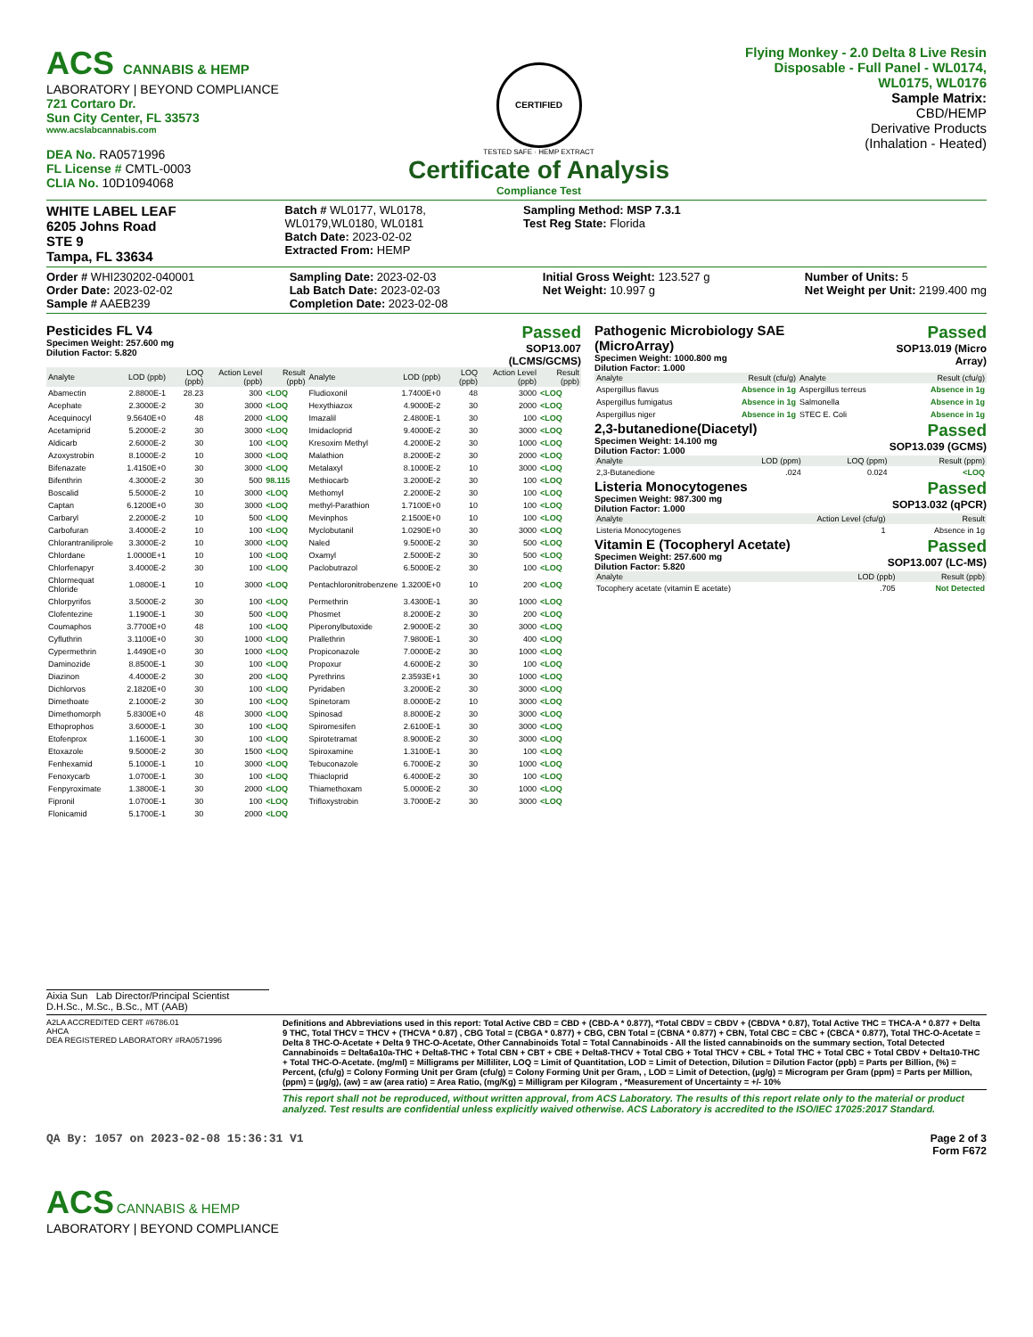ACS CANNABIS & HEMP
LABORATORY | BEYOND COMPLIANCE
721 Cortaro Dr.
Sun City Center, FL 33573
www.acslabcannabis.com
DEA No. RA0571996
FL License # CMTL-0003
CLIA No. 10D1094068
CERTIFIED
TESTED SAFE · HEMP EXTRACT
Certificate of Analysis
Compliance Test
Flying Monkey - 2.0 Delta 8 Live Resin Disposable - Full Panel - WL0174, WL0175, WL0176
Sample Matrix:
CBD/HEMP
Derivative Products
(Inhalation - Heated)
WHITE LABEL LEAF
6205 Johns Road
STE 9
Tampa, FL 33634
Batch # WL0177, WL0178, WL0179,WL0180, WL0181
Batch Date: 2023-02-02
Extracted From: HEMP
Sampling Method: MSP 7.3.1
Test Reg State: Florida
Order # WHI230202-040001
Order Date: 2023-02-02
Sample # AAEB239
Sampling Date: 2023-02-03
Lab Batch Date: 2023-02-03
Completion Date: 2023-02-08
Initial Gross Weight: 123.527 g
Net Weight: 10.997 g
Number of Units: 5
Net Weight per Unit: 2199.400 mg
Pesticides FL V4
Specimen Weight: 257.600 mg
Dilution Factor: 5.820
Passed
SOP13.007
(LCMS/GCMS)
| Analyte | LOD (ppb) | LOQ (ppb) | Action Level (ppb) | Result (ppb) | Analyte | LOD (ppb) | LOQ (ppb) | Action Level (ppb) | Result (ppb) |
| --- | --- | --- | --- | --- | --- | --- | --- | --- | --- |
| Abamectin | 2.8800E-1 | 28.23 | 300 | <LOQ | Fludioxonil | 1.7400E+0 | 48 | 3000 | <LOQ |
| Acephate | 2.3000E-2 | 30 | 3000 | <LOQ | Hexythiazox | 4.9000E-2 | 30 | 2000 | <LOQ |
| Acequinocyl | 9.5640E+0 | 48 | 2000 | <LOQ | Imazalil | 2.4800E-1 | 30 | 100 | <LOQ |
| Acetamiprid | 5.2000E-2 | 30 | 3000 | <LOQ | Imidacloprid | 9.4000E-2 | 30 | 3000 | <LOQ |
| Aldicarb | 2.6000E-2 | 30 | 100 | <LOQ | Kresoxim Methyl | 4.2000E-2 | 30 | 1000 | <LOQ |
| Azoxystrobin | 8.1000E-2 | 10 | 3000 | <LOQ | Malathion | 8.2000E-2 | 30 | 2000 | <LOQ |
| Bifenazate | 1.4150E+0 | 30 | 3000 | <LOQ | Metalaxyl | 8.1000E-2 | 10 | 3000 | <LOQ |
| Bifenthrin | 4.3000E-2 | 30 | 500 | 98.115 | Methiocarb | 3.2000E-2 | 30 | 100 | <LOQ |
| Boscalid | 5.5000E-2 | 10 | 3000 | <LOQ | Methomyl | 2.2000E-2 | 30 | 100 | <LOQ |
| Captan | 6.1200E+0 | 30 | 3000 | <LOQ | methyl-Parathion | 1.7100E+0 | 10 | 100 | <LOQ |
| Carbaryl | 2.2000E-2 | 10 | 500 | <LOQ | Mevinphos | 2.1500E+0 | 10 | 100 | <LOQ |
| Carbofuran | 3.4000E-2 | 10 | 100 | <LOQ | Myclobutanil | 1.0290E+0 | 30 | 3000 | <LOQ |
| Chlorantraniliprole | 3.3000E-2 | 10 | 3000 | <LOQ | Naled | 9.5000E-2 | 30 | 500 | <LOQ |
| Chlordane | 1.0000E+1 | 10 | 100 | <LOQ | Oxamyl | 2.5000E-2 | 30 | 500 | <LOQ |
| Chlorfenapyr | 3.4000E-2 | 30 | 100 | <LOQ | Paclobutrazol | 6.5000E-2 | 30 | 100 | <LOQ |
| Chlormequat Chloride | 1.0800E-1 | 10 | 3000 | <LOQ | Pentachloronitrobenzene | 1.3200E+0 | 10 | 200 | <LOQ |
| Chlorpyrifos | 3.5000E-2 | 30 | 100 | <LOQ | Permethrin | 3.4300E-1 | 30 | 1000 | <LOQ |
| Clofentezine | 1.1900E-1 | 30 | 500 | <LOQ | Phosmet | 8.2000E-2 | 30 | 200 | <LOQ |
| Coumaphos | 3.7700E+0 | 48 | 100 | <LOQ | Piperonylbutoxide | 2.9000E-2 | 30 | 3000 | <LOQ |
| Cyfluthrin | 3.1100E+0 | 30 | 1000 | <LOQ | Prallethrin | 7.9800E-1 | 30 | 400 | <LOQ |
| Cypermethrin | 1.4490E+0 | 30 | 1000 | <LOQ | Propiconazole | 7.0000E-2 | 30 | 1000 | <LOQ |
| Daminozide | 8.8500E-1 | 30 | 100 | <LOQ | Propoxur | 4.6000E-2 | 30 | 100 | <LOQ |
| Diazinon | 4.4000E-2 | 30 | 200 | <LOQ | Pyrethrins | 2.3593E+1 | 30 | 1000 | <LOQ |
| Dichlorvos | 2.1820E+0 | 30 | 100 | <LOQ | Pyridaben | 3.2000E-2 | 30 | 3000 | <LOQ |
| Dimethoate | 2.1000E-2 | 30 | 100 | <LOQ | Spinetoram | 8.0000E-2 | 10 | 3000 | <LOQ |
| Dimethomorph | 5.8300E+0 | 48 | 3000 | <LOQ | Spinosad | 8.8000E-2 | 30 | 3000 | <LOQ |
| Ethoprophos | 3.6000E-1 | 30 | 100 | <LOQ | Spiromesifen | 2.6100E-1 | 30 | 3000 | <LOQ |
| Etofenprox | 1.1600E-1 | 30 | 100 | <LOQ | Spirotetramat | 8.9000E-2 | 30 | 3000 | <LOQ |
| Etoxazole | 9.5000E-2 | 30 | 1500 | <LOQ | Spiroxamine | 1.3100E-1 | 30 | 100 | <LOQ |
| Fenhexamid | 5.1000E-1 | 10 | 3000 | <LOQ | Tebuconazole | 6.7000E-2 | 30 | 1000 | <LOQ |
| Fenoxycarb | 1.0700E-1 | 30 | 100 | <LOQ | Thiacloprid | 6.4000E-2 | 30 | 100 | <LOQ |
| Fenpyroximate | 1.3800E-1 | 30 | 2000 | <LOQ | Thiamethoxam | 5.0000E-2 | 30 | 1000 | <LOQ |
| Fipronil | 1.0700E-1 | 30 | 100 | <LOQ | Trifloxystrobin | 3.7000E-2 | 30 | 3000 | <LOQ |
| Flonicamid | 5.1700E-1 | 30 | 2000 | <LOQ | | | | | |
Pathogenic Microbiology SAE (MicroArray)
Specimen Weight: 1000.800 mg
Dilution Factor: 1.000
Passed
SOP13.019 (Micro Array)
| Analyte | Result (cfu/g) | Analyte | Result (cfu/g) |
| --- | --- | --- | --- |
| Aspergillus flavus | Absence in 1g | Aspergillus terreus | Absence in 1g |
| Aspergillus fumigatus | Absence in 1g | Salmonella | Absence in 1g |
| Aspergillus niger | Absence in 1g | STEC E. Coli | Absence in 1g |
2,3-butanedione(Diacetyl)
Specimen Weight: 14.100 mg
Dilution Factor: 1.000
Passed
SOP13.039 (GCMS)
| Analyte | LOD (ppm) | LOQ (ppm) | Result (ppm) |
| --- | --- | --- | --- |
| 2,3-Butanedione | .024 | 0.024 | <LOQ |
Listeria Monocytogenes
Specimen Weight: 987.300 mg
Dilution Factor: 1.000
Passed
SOP13.032 (qPCR)
| Analyte | Action Level (cfu/g) | Result |
| --- | --- | --- |
| Listeria Monocytogenes | 1 | Absence in 1g |
Vitamin E (Tocopheryl Acetate)
Specimen Weight: 257.600 mg
Dilution Factor: 5.820
Passed
SOP13.007 (LC-MS)
| Analyte | LOD (ppb) | Result (ppb) |
| --- | --- | --- |
| Tocophery acetate (vitamin E acetate) | .705 | Not Detected |
Aixia Sun Lab Director/Principal Scientist
D.H.Sc., M.Sc., B.Sc., MT (AAB)
A2LA ACCREDITED CERT #6786.01
AHCA
DEA REGISTERED LABORATORY #RA0571996
Definitions and Abbreviations used in this report: Total Active CBD = CBD + (CBD-A * 0.877), *Total CBDV = CBDV + (CBDVA * 0.87), Total Active THC = THCA-A * 0.877 + Delta 9 THC, Total THCV = THCV + (THCVA * 0.87) , CBG Total = (CBGA * 0.877) + CBG, CBN Total = (CBNA * 0.877) + CBN, Total CBC = CBC + (CBCA * 0.877), Total THC-O-Acetate = Delta 8 THC-O-Acetate + Delta 9 THC-O-Acetate, Other Cannabinoids Total = Total Cannabinoids - All the listed cannabinoids on the summary section, Total Detected Cannabinoids = Delta6a10a-THC + Delta8-THC + Total CBN + CBT + CBE + Delta8-THCV + Total CBG + Total THCV + CBL + Total THC + Total CBC + Total CBDV + Delta10-THC + Total THC-O-Acetate. (mg/ml) = Milligrams per Milliliter, LOQ = Limit of Quantitation, LOD = Limit of Detection, Dilution = Dilution Factor (ppb) = Parts per Billion, (%) = Percent, (cfu/g) = Colony Forming Unit per Gram (cfu/g) = Colony Forming Unit per Gram, , LOD = Limit of Detection, (µg/g) = Microgram per Gram (ppm) = Parts per Million, (ppm) = (µg/g), (aw) = aw (area ratio) = Area Ratio, (mg/Kg) = Milligram per Kilogram , *Measurement of Uncertainty = +/- 10%
This report shall not be reproduced, without written approval, from ACS Laboratory. The results of this report relate only to the material or product analyzed. Test results are confidential unless explicitly waived otherwise. ACS Laboratory is accredited to the ISO/IEC 17025:2017 Standard.
QA By: 1057 on 2023-02-08 15:36:31 V1
Page 2 of 3
Form F672
ACS CANNABIS & HEMP
LABORATORY | BEYOND COMPLIANCE